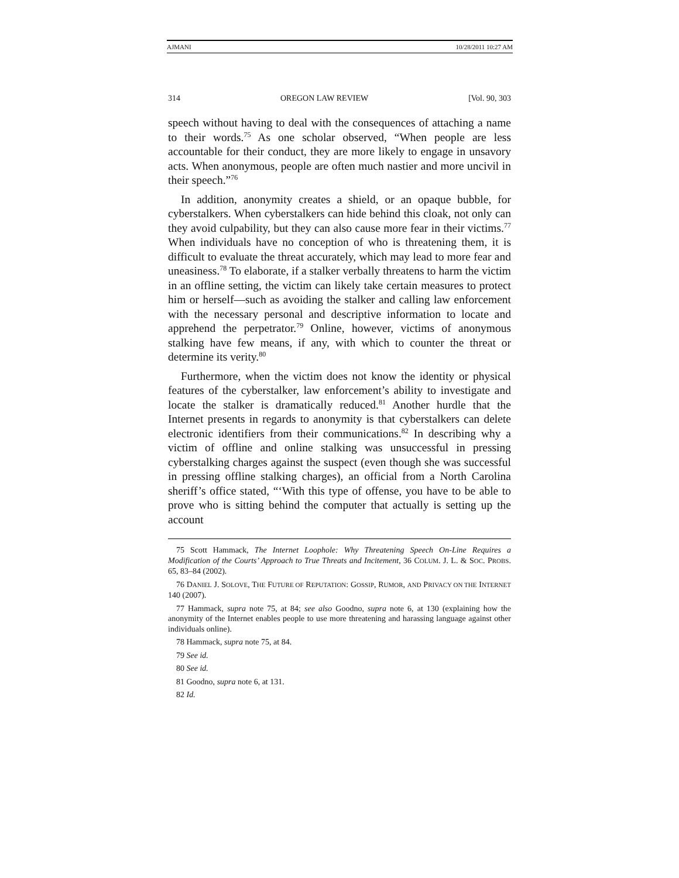AJMANI 10/28/2011 10:27 AM
314 OREGON LAW REVIEW [Vol. 90, 303
speech without having to deal with the consequences of attaching a name to their words.<sup>75</sup> As one scholar observed, “When people are less accountable for their conduct, they are more likely to engage in unsavory acts. When anonymous, people are often much nastier and more uncivil in their speech.”<sup>76</sup>
In addition, anonymity creates a shield, or an opaque bubble, for cyberstalkers. When cyberstalkers can hide behind this cloak, not only can they avoid culpability, but they can also cause more fear in their victims.<sup>77</sup> When individuals have no conception of who is threatening them, it is difficult to evaluate the threat accurately, which may lead to more fear and uneasiness.<sup>78</sup> To elaborate, if a stalker verbally threatens to harm the victim in an offline setting, the victim can likely take certain measures to protect him or herself—such as avoiding the stalker and calling law enforcement with the necessary personal and descriptive information to locate and apprehend the perpetrator.<sup>79</sup> Online, however, victims of anonymous stalking have few means, if any, with which to counter the threat or determine its verity.<sup>80</sup>
Furthermore, when the victim does not know the identity or physical features of the cyberstalker, law enforcement’s ability to investigate and locate the stalker is dramatically reduced.<sup>81</sup> Another hurdle that the Internet presents in regards to anonymity is that cyberstalkers can delete electronic identifiers from their communications.<sup>82</sup> In describing why a victim of offline and online stalking was unsuccessful in pressing cyberstalking charges against the suspect (even though she was successful in pressing offline stalking charges), an official from a North Carolina sheriff’s office stated, “‘With this type of offense, you have to be able to prove who is sitting behind the computer that actually is setting up the account
75 Scott Hammack, The Internet Loophole: Why Threatening Speech On-Line Requires a Modification of the Courts’ Approach to True Threats and Incitement, 36 COLUM. J. L. & SOC. PROBS. 65, 83–84 (2002).
76 DANIEL J. SOLOVE, THE FUTURE OF REPUTATION: GOSSIP, RUMOR, AND PRIVACY ON THE INTERNET 140 (2007).
77 Hammack, supra note 75, at 84; see also Goodno, supra note 6, at 130 (explaining how the anonymity of the Internet enables people to use more threatening and harassing language against other individuals online).
78 Hammack, supra note 75, at 84.
79 See id.
80 See id.
81 Goodno, supra note 6, at 131.
82 Id.